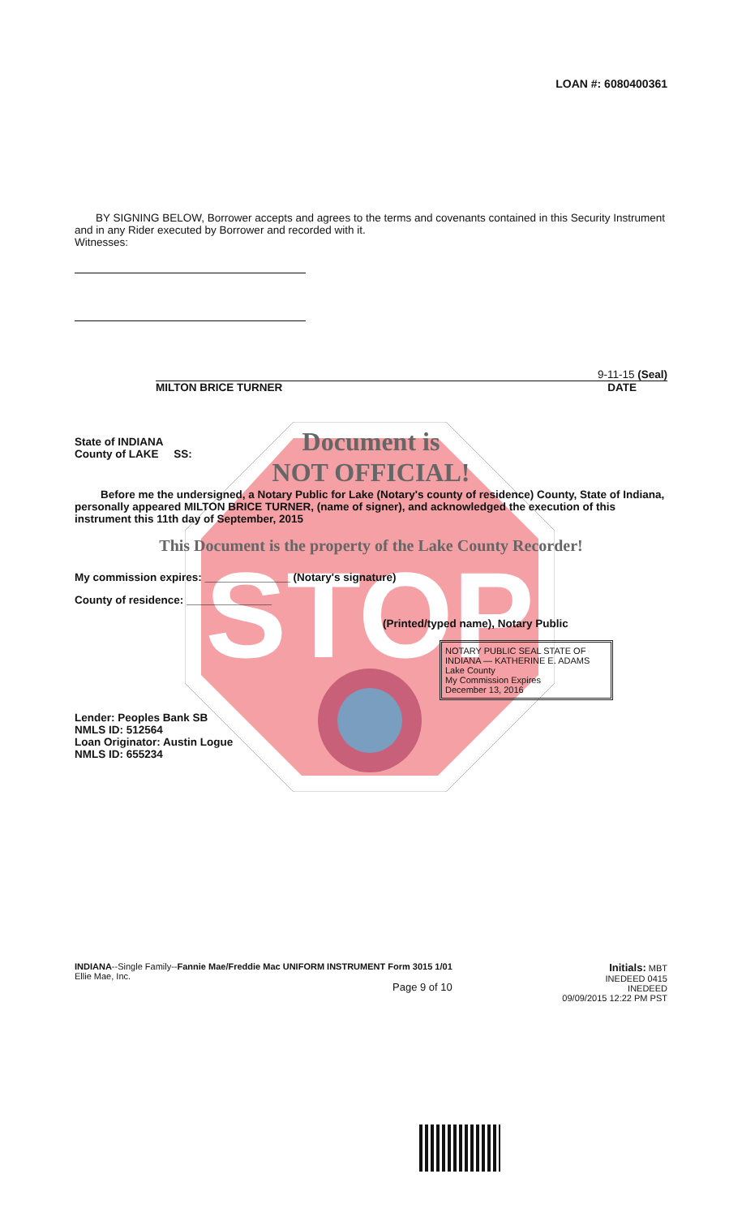STOP
LOAN #: 6080400361
BY SIGNING BELOW, Borrower accepts and agrees to the terms and covenants contained in this Security Instrument and in any Rider executed by Borrower and recorded with it.
Witnesses:
9-11-15 (Seal)
MILTON BRICE TURNER DATE
Document is
NOT OFFICIAL!
State of INDIANA
County of LAKE SS:
Before me the undersigned, a Notary Public for Lake (Notary's county of residence) County, State of Indiana, personally appeared MILTON BRICE TURNER, (name of signer), and acknowledged the execution of this instrument this 11th day of September, 2015
This Document is the property of the Lake County Recorder!
My commission expires: ______________ (Notary's signature)
County of residence: ______________
(Printed/typed name), Notary Public
NOTARY PUBLIC SEAL STATE OF INDIANA — KATHERINE E. ADAMS
Lake County
My Commission Expires
December 13, 2016
Lender: Peoples Bank SB
NMLS ID: 512564
Loan Originator: Austin Logue
NMLS ID: 655234
INDIANA--Single Family--Fannie Mae/Freddie Mac UNIFORM INSTRUMENT Form 3015 1/01
Ellie Mae, Inc.
Page 9 of 10
Initials: MBT
INEDEED 0415
INEDEED
09/09/2015 12:22 PM PST